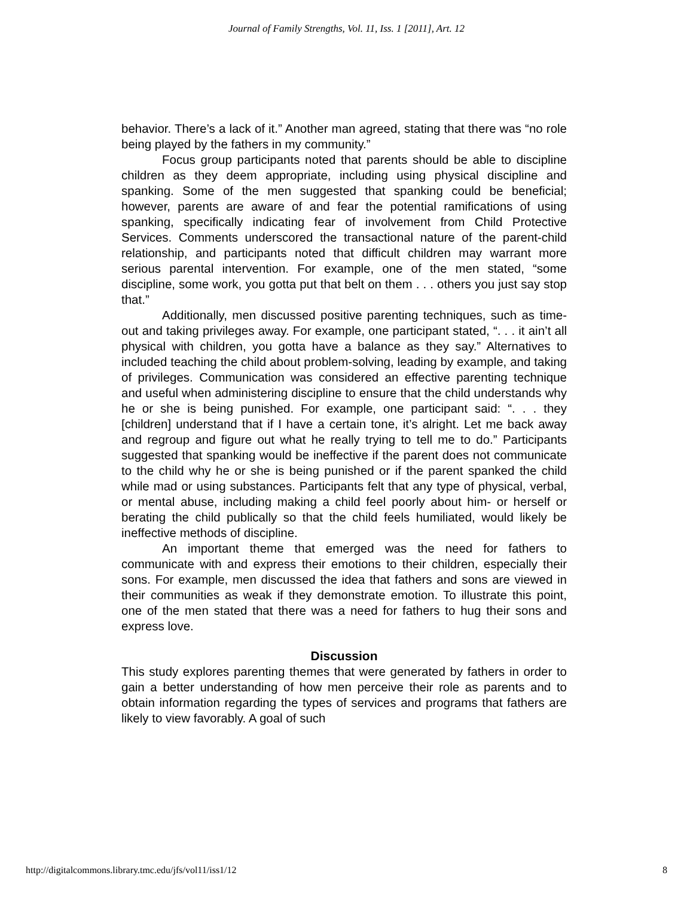Journal of Family Strengths, Vol. 11, Iss. 1 [2011], Art. 12
behavior. There’s a lack of it.” Another man agreed, stating that there was “no role being played by the fathers in my community.”
Focus group participants noted that parents should be able to discipline children as they deem appropriate, including using physical discipline and spanking. Some of the men suggested that spanking could be beneficial; however, parents are aware of and fear the potential ramifications of using spanking, specifically indicating fear of involvement from Child Protective Services. Comments underscored the transactional nature of the parent-child relationship, and participants noted that difficult children may warrant more serious parental intervention. For example, one of the men stated, “some discipline, some work, you gotta put that belt on them . . . others you just say stop that.”
Additionally, men discussed positive parenting techniques, such as time-out and taking privileges away. For example, one participant stated, “. . . it ain’t all physical with children, you gotta have a balance as they say.” Alternatives to included teaching the child about problem-solving, leading by example, and taking of privileges. Communication was considered an effective parenting technique and useful when administering discipline to ensure that the child understands why he or she is being punished. For example, one participant said: “. . . they [children] understand that if I have a certain tone, it’s alright. Let me back away and regroup and figure out what he really trying to tell me to do.” Participants suggested that spanking would be ineffective if the parent does not communicate to the child why he or she is being punished or if the parent spanked the child while mad or using substances. Participants felt that any type of physical, verbal, or mental abuse, including making a child feel poorly about him- or herself or berating the child publically so that the child feels humiliated, would likely be ineffective methods of discipline.
An important theme that emerged was the need for fathers to communicate with and express their emotions to their children, especially their sons. For example, men discussed the idea that fathers and sons are viewed in their communities as weak if they demonstrate emotion. To illustrate this point, one of the men stated that there was a need for fathers to hug their sons and express love.
Discussion
This study explores parenting themes that were generated by fathers in order to gain a better understanding of how men perceive their role as parents and to obtain information regarding the types of services and programs that fathers are likely to view favorably. A goal of such
http://digitalcommons.library.tmc.edu/jfs/vol11/iss1/12 8